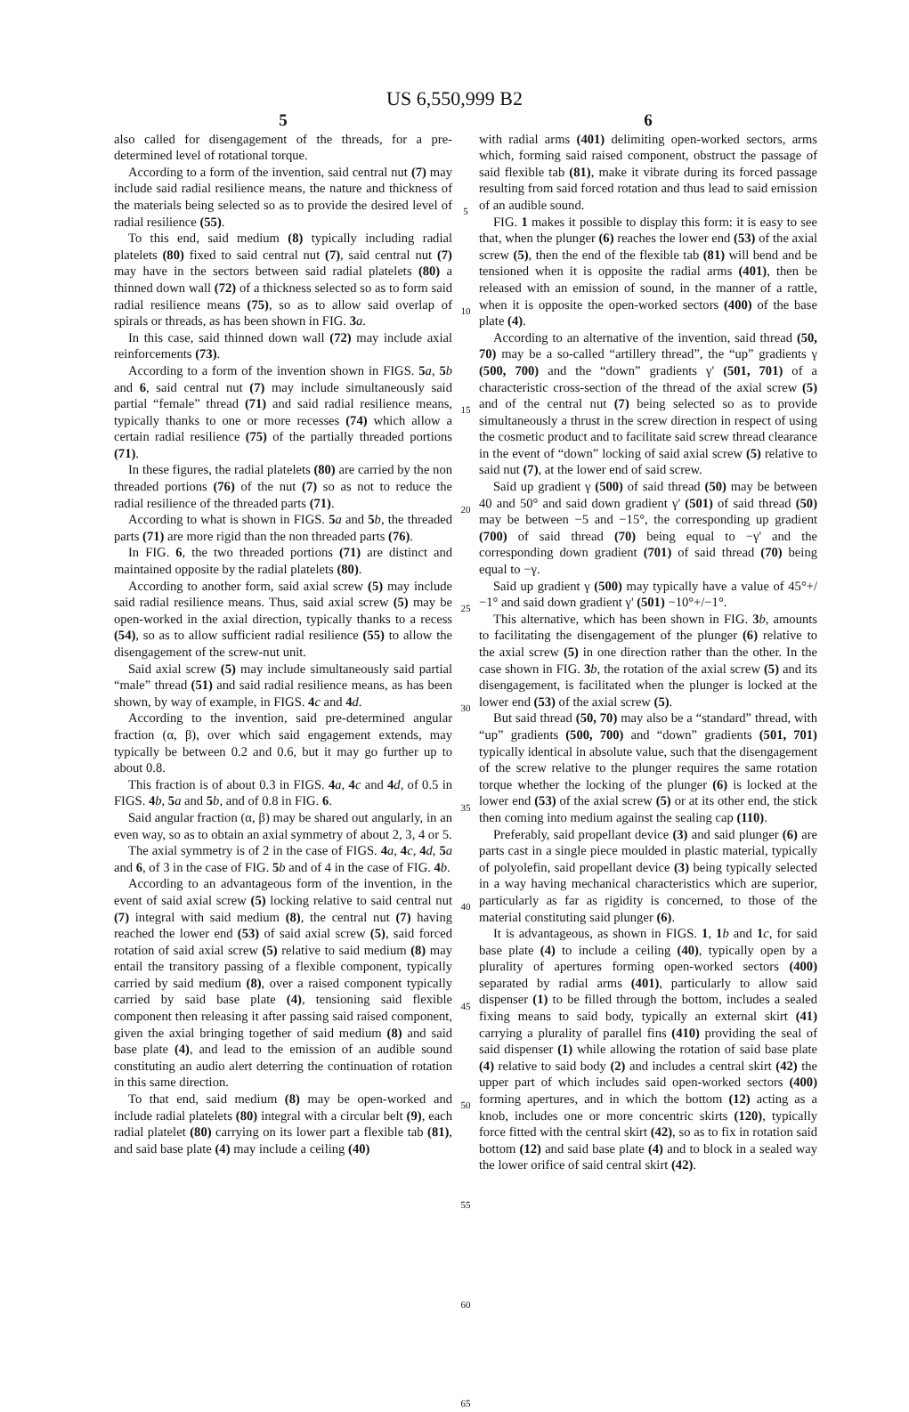US 6,550,999 B2
5
also called for disengagement of the threads, for a pre-determined level of rotational torque.
According to a form of the invention, said central nut (7) may include said radial resilience means, the nature and thickness of the materials being selected so as to provide the desired level of radial resilience (55).
To this end, said medium (8) typically including radial platelets (80) fixed to said central nut (7), said central nut (7) may have in the sectors between said radial platelets (80) a thinned down wall (72) of a thickness selected so as to form said radial resilience means (75), so as to allow said overlap of spirals or threads, as has been shown in FIG. 3 a.
In this case, said thinned down wall (72) may include axial reinforcements (73).
According to a form of the invention shown in FIGS. 5 a, 5 b and 6, said central nut (7) may include simultaneously said partial “female” thread (71) and said radial resilience means, typically thanks to one or more recesses (74) which allow a certain radial resilience (75) of the partially threaded portions (71).
In these figures, the radial platelets (80) are carried by the non threaded portions (76) of the nut (7) so as not to reduce the radial resilience of the threaded parts (71).
According to what is shown in FIGS. 5 a and 5 b, the threaded parts (71) are more rigid than the non threaded parts (76).
In FIG. 6, the two threaded portions (71) are distinct and maintained opposite by the radial platelets (80).
According to another form, said axial screw (5) may include said radial resilience means. Thus, said axial screw (5) may be open-worked in the axial direction, typically thanks to a recess (54), so as to allow sufficient radial resilience (55) to allow the disengagement of the screw-nut unit.
Said axial screw (5) may include simultaneously said partial “male” thread (51) and said radial resilience means, as has been shown, by way of example, in FIGS. 4 c and 4 d.
According to the invention, said pre-determined angular fraction (α, β), over which said engagement extends, may typically be between 0.2 and 0.6, but it may go further up to about 0.8.
This fraction is of about 0.3 in FIGS. 4 a, 4 c and 4 d, of 0.5 in FIGS. 4 b, 5 a and 5 b, and of 0.8 in FIG. 6.
Said angular fraction (α, β) may be shared out angularly, in an even way, so as to obtain an axial symmetry of about 2, 3, 4 or 5.
The axial symmetry is of 2 in the case of FIGS. 4 a, 4 c, 4 d, 5 a and 6, of 3 in the case of FIG. 5 b and of 4 in the case of FIG. 4 b.
According to an advantageous form of the invention, in the event of said axial screw (5) locking relative to said central nut (7) integral with said medium (8), the central nut (7) having reached the lower end (53) of said axial screw (5), said forced rotation of said axial screw (5) relative to said medium (8) may entail the transitory passing of a flexible component, typically carried by said medium (8), over a raised component typically carried by said base plate (4), tensioning said flexible component then releasing it after passing said raised component, given the axial bringing together of said medium (8) and said base plate (4), and lead to the emission of an audible sound constituting an audio alert deterring the continuation of rotation in this same direction.
To that end, said medium (8) may be open-worked and include radial platelets (80) integral with a circular belt (9), each radial platelet (80) carrying on its lower part a flexible tab (81), and said base plate (4) may include a ceiling (40)
5
10
15
20
25
30
35
40
45
50
55
60
65
6
with radial arms (401) delimiting open-worked sectors, arms which, forming said raised component, obstruct the passage of said flexible tab (81), make it vibrate during its forced passage resulting from said forced rotation and thus lead to said emission of an audible sound.
FIG. 1 makes it possible to display this form: it is easy to see that, when the plunger (6) reaches the lower end (53) of the axial screw (5), then the end of the flexible tab (81) will bend and be tensioned when it is opposite the radial arms (401), then be released with an emission of sound, in the manner of a rattle, when it is opposite the open-worked sectors (400) of the base plate (4).
According to an alternative of the invention, said thread (50, 70) may be a so-called “artillery thread”, the “up” gradients γ (500, 700) and the “down” gradients γ' (501, 701) of a characteristic cross-section of the thread of the axial screw (5) and of the central nut (7) being selected so as to provide simultaneously a thrust in the screw direction in respect of using the cosmetic product and to facilitate said screw thread clearance in the event of “down” locking of said axial screw (5) relative to said nut (7), at the lower end of said screw.
Said up gradient γ (500) of said thread (50) may be between 40 and 50° and said down gradient γ' (501) of said thread (50) may be between −5 and −15°, the corresponding up gradient (700) of said thread (70) being equal to −γ' and the corresponding down gradient (701) of said thread (70) being equal to −γ.
Said up gradient γ (500) may typically have a value of 45°+/−1° and said down gradient γ' (501) −10°+/−1°.
This alternative, which has been shown in FIG. 3 b, amounts to facilitating the disengagement of the plunger (6) relative to the axial screw (5) in one direction rather than the other. In the case shown in FIG. 3 b, the rotation of the axial screw (5) and its disengagement, is facilitated when the plunger is locked at the lower end (53) of the axial screw (5).
But said thread (50, 70) may also be a “standard” thread, with “up” gradients (500, 700) and “down” gradients (501, 701) typically identical in absolute value, such that the disengagement of the screw relative to the plunger requires the same rotation torque whether the locking of the plunger (6) is locked at the lower end (53) of the axial screw (5) or at its other end, the stick then coming into medium against the sealing cap (110).
Preferably, said propellant device (3) and said plunger (6) are parts cast in a single piece moulded in plastic material, typically of polyolefin, said propellant device (3) being typically selected in a way having mechanical characteristics which are superior, particularly as far as rigidity is concerned, to those of the material constituting said plunger (6).
It is advantageous, as shown in FIGS. 1, 1 b and 1 c, for said base plate (4) to include a ceiling (40), typically open by a plurality of apertures forming open-worked sectors (400) separated by radial arms (401), particularly to allow said dispenser (1) to be filled through the bottom, includes a sealed fixing means to said body, typically an external skirt (41) carrying a plurality of parallel fins (410) providing the seal of said dispenser (1) while allowing the rotation of said base plate (4) relative to said body (2) and includes a central skirt (42) the upper part of which includes said open-worked sectors (400) forming apertures, and in which the bottom (12) acting as a knob, includes one or more concentric skirts (120), typically force fitted with the central skirt (42), so as to fix in rotation said bottom (12) and said base plate (4) and to block in a sealed way the lower orifice of said central skirt (42).